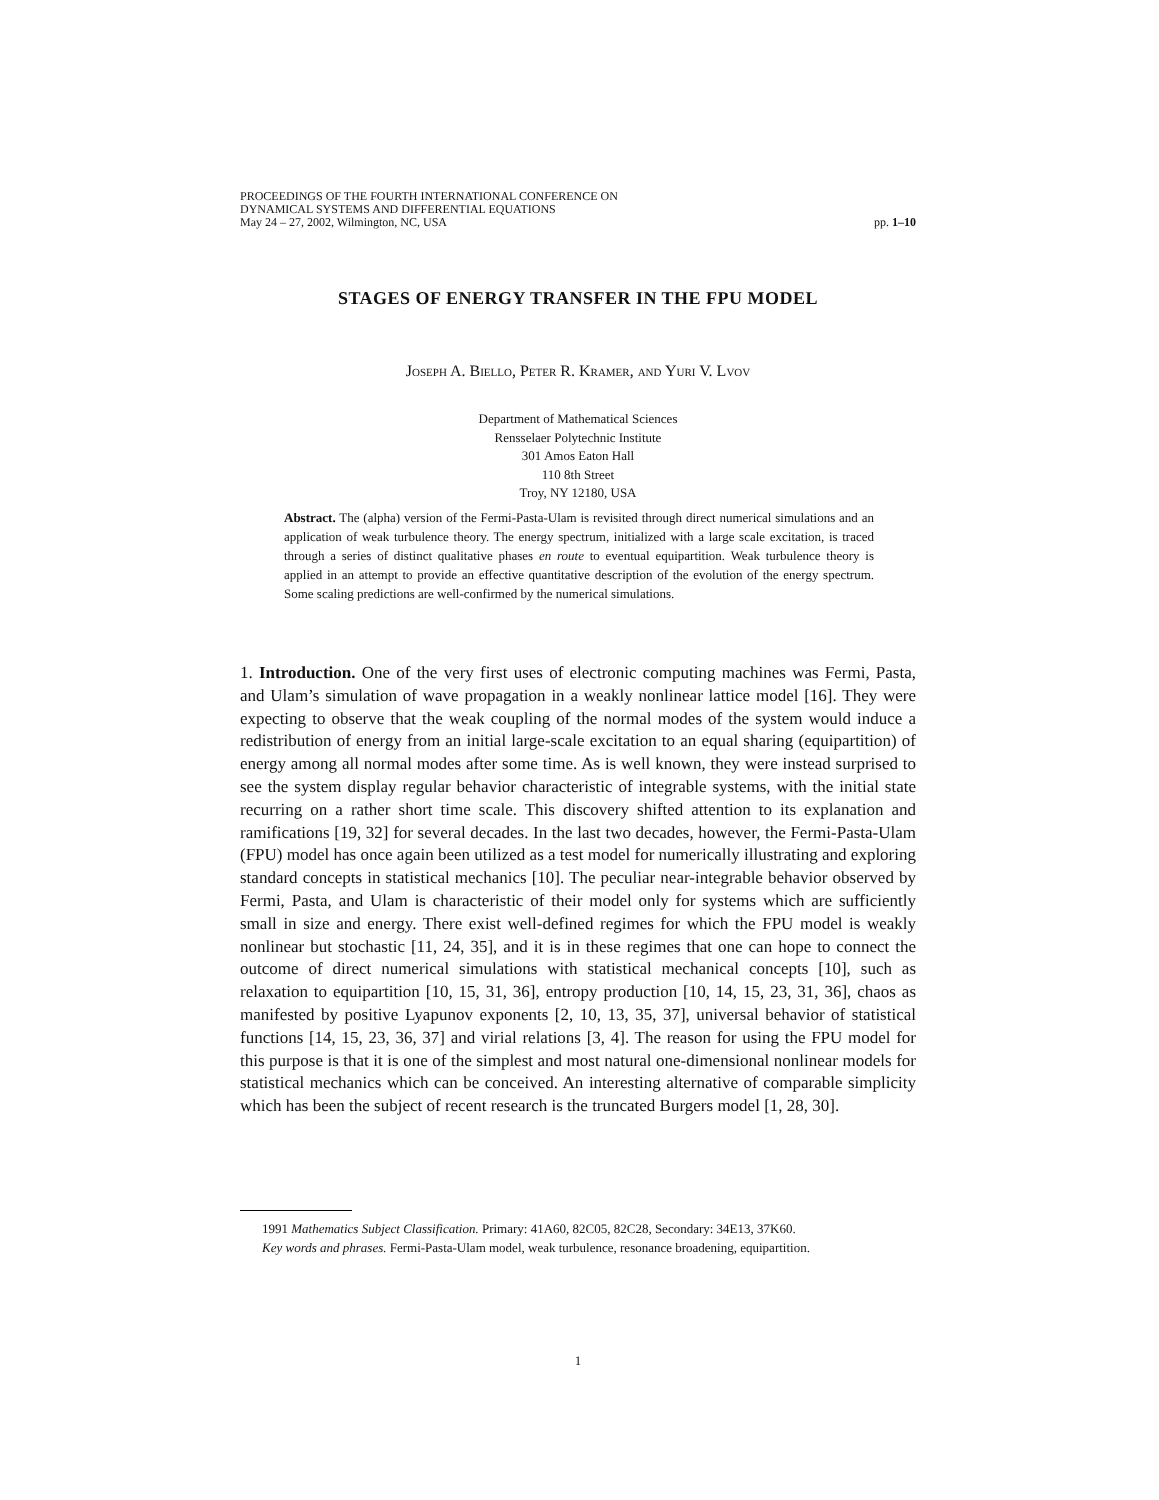PROCEEDINGS OF THE FOURTH INTERNATIONAL CONFERENCE ON
DYNAMICAL SYSTEMS AND DIFFERENTIAL EQUATIONS
May 24 – 27, 2002, Wilmington, NC, USA pp. 1–10
STAGES OF ENERGY TRANSFER IN THE FPU MODEL
Joseph A. Biello, Peter R. Kramer, and Yuri V. Lvov
Department of Mathematical Sciences
Rensselaer Polytechnic Institute
301 Amos Eaton Hall
110 8th Street
Troy, NY 12180, USA
Abstract. The (alpha) version of the Fermi-Pasta-Ulam is revisited through direct numerical simulations and an application of weak turbulence theory. The energy spectrum, initialized with a large scale excitation, is traced through a series of distinct qualitative phases en route to eventual equipartition. Weak turbulence theory is applied in an attempt to provide an effective quantitative description of the evolution of the energy spectrum. Some scaling predictions are well-confirmed by the numerical simulations.
1. Introduction. One of the very first uses of electronic computing machines was Fermi, Pasta, and Ulam’s simulation of wave propagation in a weakly nonlinear lattice model [16]. They were expecting to observe that the weak coupling of the normal modes of the system would induce a redistribution of energy from an initial large-scale excitation to an equal sharing (equipartition) of energy among all normal modes after some time. As is well known, they were instead surprised to see the system display regular behavior characteristic of integrable systems, with the initial state recurring on a rather short time scale. This discovery shifted attention to its explanation and ramifications [19, 32] for several decades. In the last two decades, however, the Fermi-Pasta-Ulam (FPU) model has once again been utilized as a test model for numerically illustrating and exploring standard concepts in statistical mechanics [10]. The peculiar near-integrable behavior observed by Fermi, Pasta, and Ulam is characteristic of their model only for systems which are sufficiently small in size and energy. There exist well-defined regimes for which the FPU model is weakly nonlinear but stochastic [11, 24, 35], and it is in these regimes that one can hope to connect the outcome of direct numerical simulations with statistical mechanical concepts [10], such as relaxation to equipartition [10, 15, 31, 36], entropy production [10, 14, 15, 23, 31, 36], chaos as manifested by positive Lyapunov exponents [2, 10, 13, 35, 37], universal behavior of statistical functions [14, 15, 23, 36, 37] and virial relations [3, 4]. The reason for using the FPU model for this purpose is that it is one of the simplest and most natural one-dimensional nonlinear models for statistical mechanics which can be conceived. An interesting alternative of comparable simplicity which has been the subject of recent research is the truncated Burgers model [1, 28, 30].
1991 Mathematics Subject Classification. Primary: 41A60, 82C05, 82C28, Secondary: 34E13, 37K60.
Key words and phrases. Fermi-Pasta-Ulam model, weak turbulence, resonance broadening, equipartition.
1